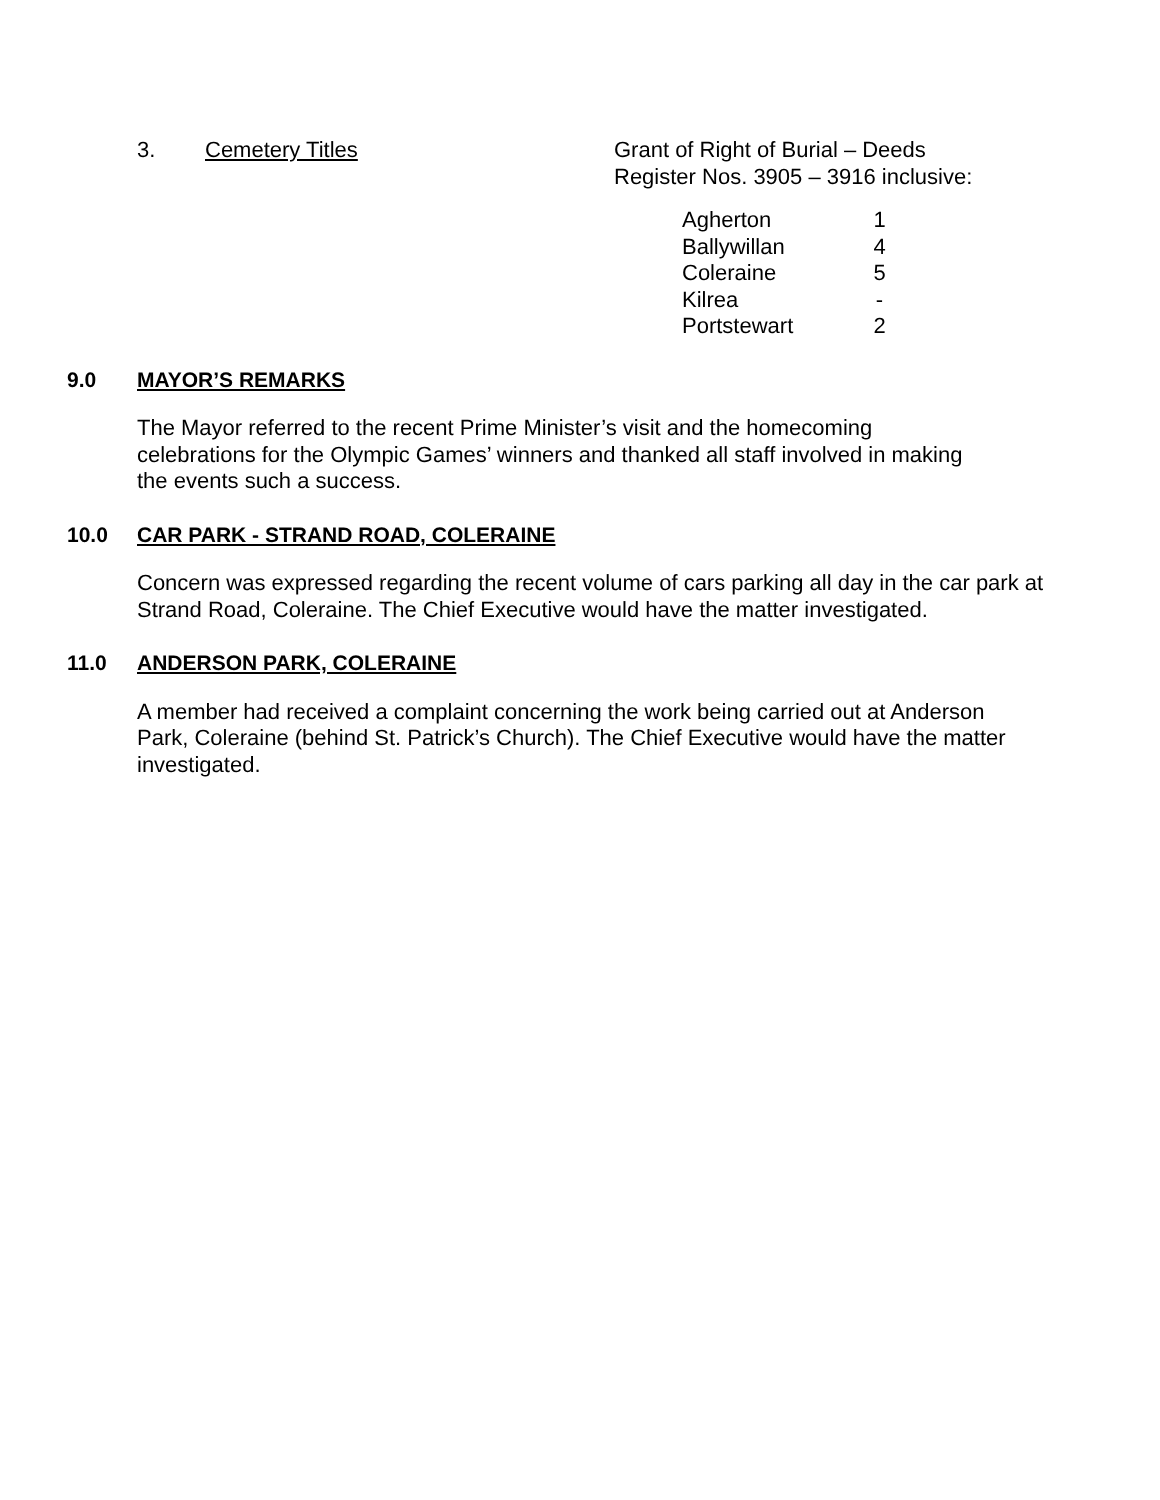3. Cemetery Titles Grant of Right of Burial – Deeds
Register Nos. 3905 – 3916 inclusive:
| Agherton | 1 |
| Ballywillan | 4 |
| Coleraine | 5 |
| Kilrea | - |
| Portstewart | 2 |
9.0 MAYOR’S REMARKS
The Mayor referred to the recent Prime Minister’s visit and the homecoming
celebrations for the Olympic Games’ winners and thanked all staff involved in making
the events such a success.
10.0 CAR PARK - STRAND ROAD, COLERAINE
Concern was expressed regarding the recent volume of cars parking all day in the car park at Strand Road, Coleraine. The Chief Executive would have the matter investigated.
11.0 ANDERSON PARK, COLERAINE
A member had received a complaint concerning the work being carried out at Anderson
Park, Coleraine (behind St. Patrick’s Church). The Chief Executive would have the matter
investigated.